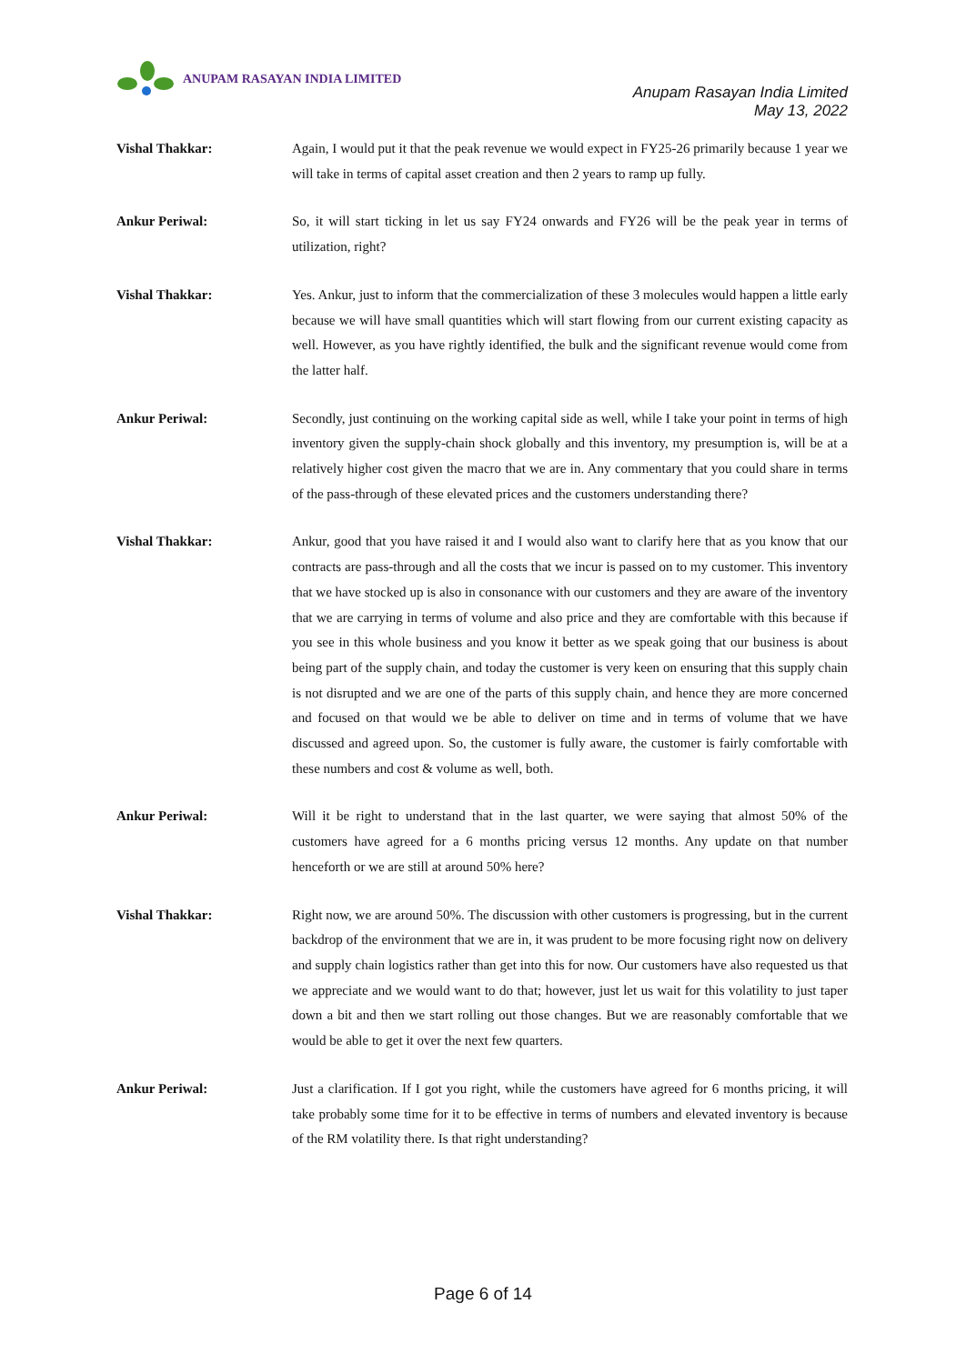ANUPAM RASAYAN INDIA LIMITED
Anupam Rasayan India Limited
May 13, 2022
Vishal Thakkar: Again, I would put it that the peak revenue we would expect in FY25-26 primarily because 1 year we will take in terms of capital asset creation and then 2 years to ramp up fully.
Ankur Periwal: So, it will start ticking in let us say FY24 onwards and FY26 will be the peak year in terms of utilization, right?
Vishal Thakkar: Yes. Ankur, just to inform that the commercialization of these 3 molecules would happen a little early because we will have small quantities which will start flowing from our current existing capacity as well. However, as you have rightly identified, the bulk and the significant revenue would come from the latter half.
Ankur Periwal: Secondly, just continuing on the working capital side as well, while I take your point in terms of high inventory given the supply-chain shock globally and this inventory, my presumption is, will be at a relatively higher cost given the macro that we are in. Any commentary that you could share in terms of the pass-through of these elevated prices and the customers understanding there?
Vishal Thakkar: Ankur, good that you have raised it and I would also want to clarify here that as you know that our contracts are pass-through and all the costs that we incur is passed on to my customer. This inventory that we have stocked up is also in consonance with our customers and they are aware of the inventory that we are carrying in terms of volume and also price and they are comfortable with this because if you see in this whole business and you know it better as we speak going that our business is about being part of the supply chain, and today the customer is very keen on ensuring that this supply chain is not disrupted and we are one of the parts of this supply chain, and hence they are more concerned and focused on that would we be able to deliver on time and in terms of volume that we have discussed and agreed upon. So, the customer is fully aware, the customer is fairly comfortable with these numbers and cost & volume as well, both.
Ankur Periwal: Will it be right to understand that in the last quarter, we were saying that almost 50% of the customers have agreed for a 6 months pricing versus 12 months. Any update on that number henceforth or we are still at around 50% here?
Vishal Thakkar: Right now, we are around 50%. The discussion with other customers is progressing, but in the current backdrop of the environment that we are in, it was prudent to be more focusing right now on delivery and supply chain logistics rather than get into this for now. Our customers have also requested us that we appreciate and we would want to do that; however, just let us wait for this volatility to just taper down a bit and then we start rolling out those changes. But we are reasonably comfortable that we would be able to get it over the next few quarters.
Ankur Periwal: Just a clarification. If I got you right, while the customers have agreed for 6 months pricing, it will take probably some time for it to be effective in terms of numbers and elevated inventory is because of the RM volatility there. Is that right understanding?
Page 6 of 14